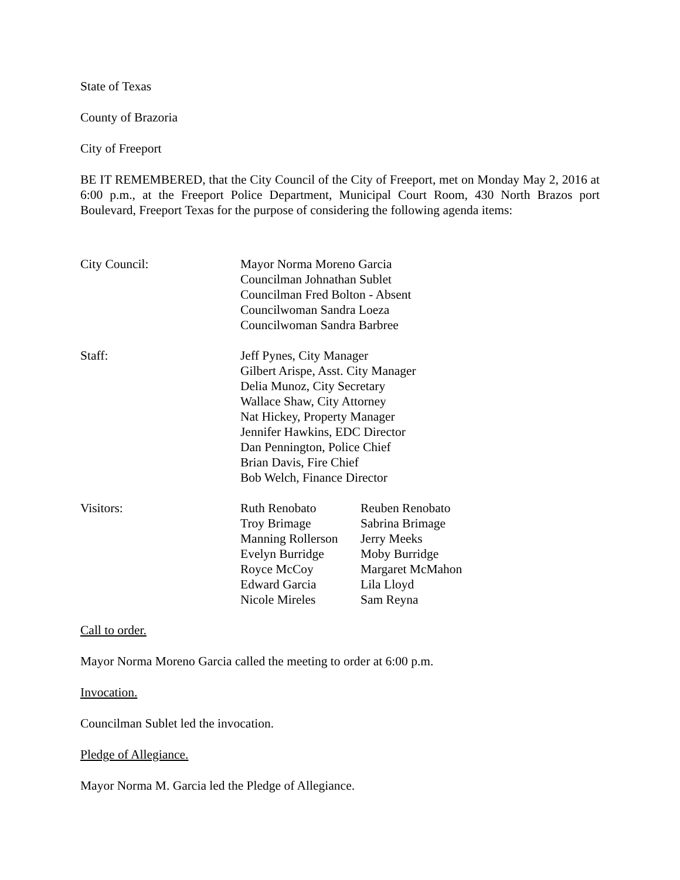State of Texas
County of Brazoria
City of Freeport
BE IT REMEMBERED, that the City Council of the City of Freeport, met on Monday May 2, 2016 at 6:00 p.m., at the Freeport Police Department, Municipal Court Room, 430 North Brazos port Boulevard, Freeport Texas for the purpose of considering the following agenda items:
City Council: Mayor Norma Moreno Garcia
Councilman Johnathan Sublet
Councilman Fred Bolton - Absent
Councilwoman Sandra Loeza
Councilwoman Sandra Barbree
Staff: Jeff Pynes, City Manager
Gilbert Arispe, Asst. City Manager
Delia Munoz, City Secretary
Wallace Shaw, City Attorney
Nat Hickey, Property Manager
Jennifer Hawkins, EDC Director
Dan Pennington, Police Chief
Brian Davis, Fire Chief
Bob Welch, Finance Director
Visitors: Ruth Renobato
Troy Brimage
Manning Rollerson
Evelyn Burridge
Royce McCoy
Edward Garcia
Nicole Mireles
Reuben Renobato
Sabrina Brimage
Jerry Meeks
Moby Burridge
Margaret McMahon
Lila Lloyd
Sam Reyna
Call to order.
Mayor Norma Moreno Garcia called the meeting to order at 6:00 p.m.
Invocation.
Councilman Sublet led the invocation.
Pledge of Allegiance.
Mayor Norma M. Garcia led the Pledge of Allegiance.